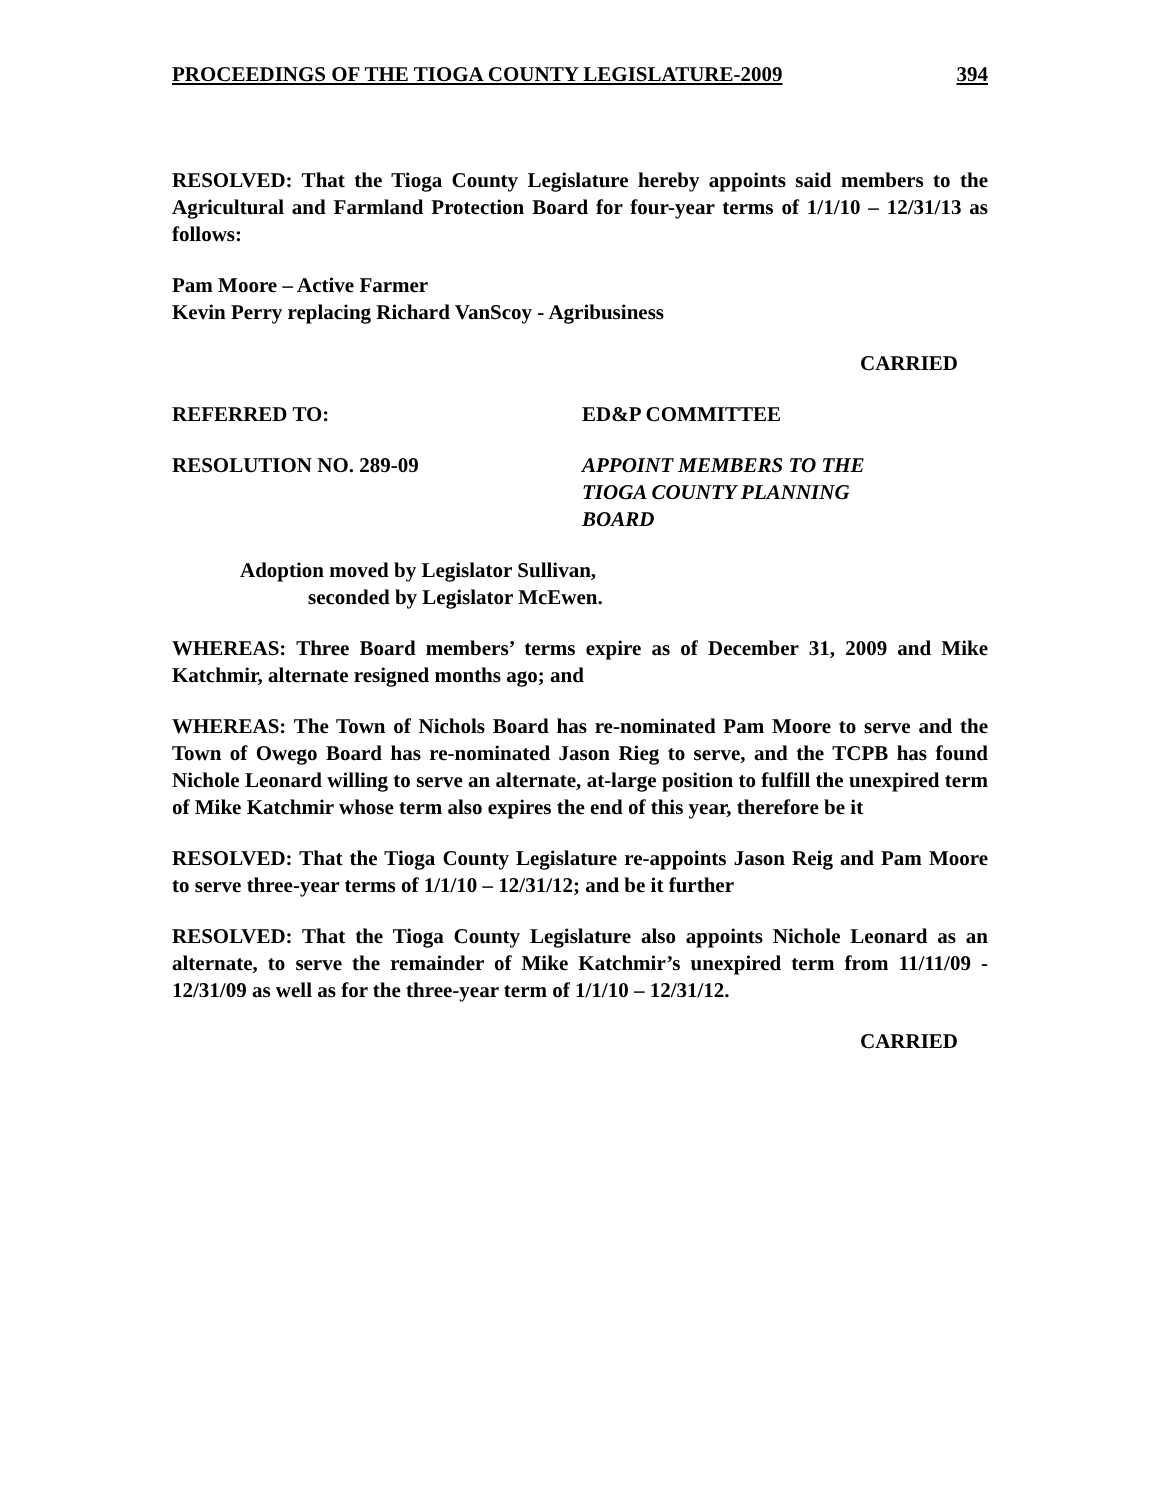PROCEEDINGS OF THE TIOGA COUNTY LEGISLATURE-2009 394
RESOLVED: That the Tioga County Legislature hereby appoints said members to the Agricultural and Farmland Protection Board for four-year terms of 1/1/10 – 12/31/13 as follows:
Pam Moore – Active Farmer
Kevin Perry replacing Richard VanScoy - Agribusiness
CARRIED
REFERRED TO: ED&P COMMITTEE
RESOLUTION NO. 289-09 APPOINT MEMBERS TO THE
TIOGA COUNTY PLANNING
BOARD
Adoption moved by Legislator Sullivan,
seconded by Legislator McEwen.
WHEREAS: Three Board members’ terms expire as of December 31, 2009 and Mike Katchmir, alternate resigned months ago; and
WHEREAS: The Town of Nichols Board has re-nominated Pam Moore to serve and the Town of Owego Board has re-nominated Jason Rieg to serve, and the TCPB has found Nichole Leonard willing to serve an alternate, at-large position to fulfill the unexpired term of Mike Katchmir whose term also expires the end of this year, therefore be it
RESOLVED: That the Tioga County Legislature re-appoints Jason Reig and Pam Moore to serve three-year terms of 1/1/10 – 12/31/12; and be it further
RESOLVED: That the Tioga County Legislature also appoints Nichole Leonard as an alternate, to serve the remainder of Mike Katchmir’s unexpired term from 11/11/09 - 12/31/09 as well as for the three-year term of 1/1/10 – 12/31/12.
CARRIED